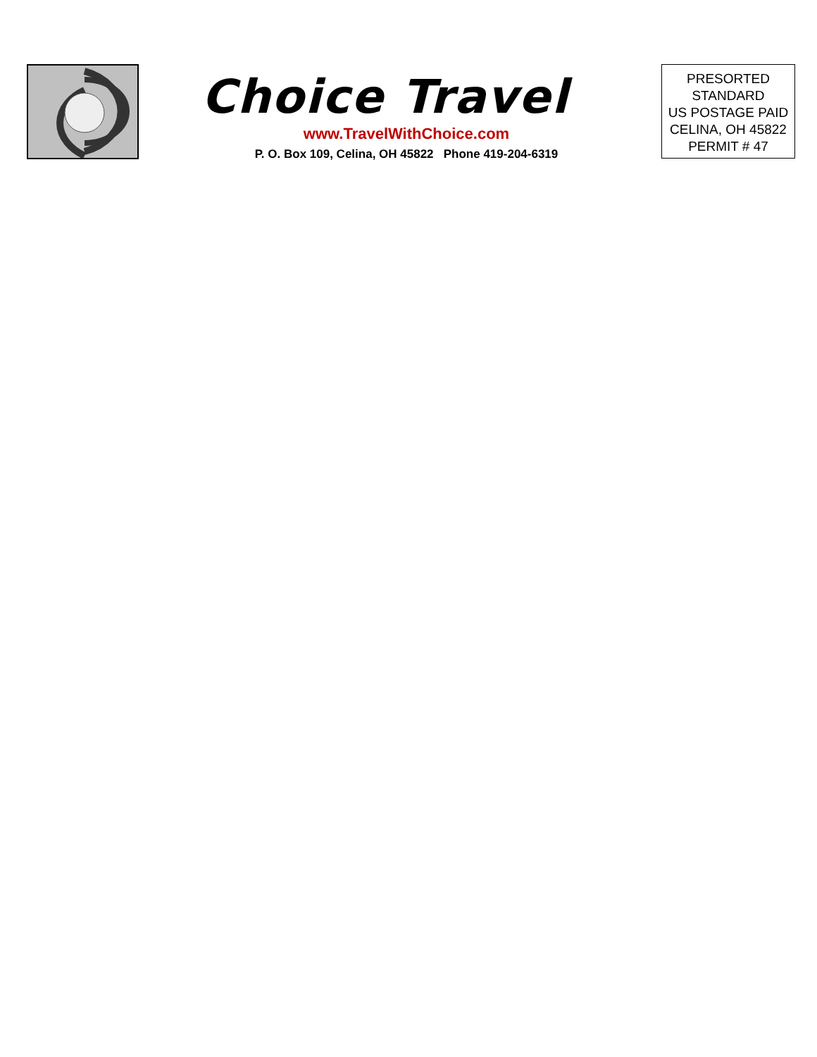Choice Travel
www.TravelWithChoice.com
P. O. Box 109, Celina, OH 45822 Phone 419-204-6319
PRESORTED
STANDARD
US POSTAGE PAID
CELINA, OH 45822
PERMIT # 47